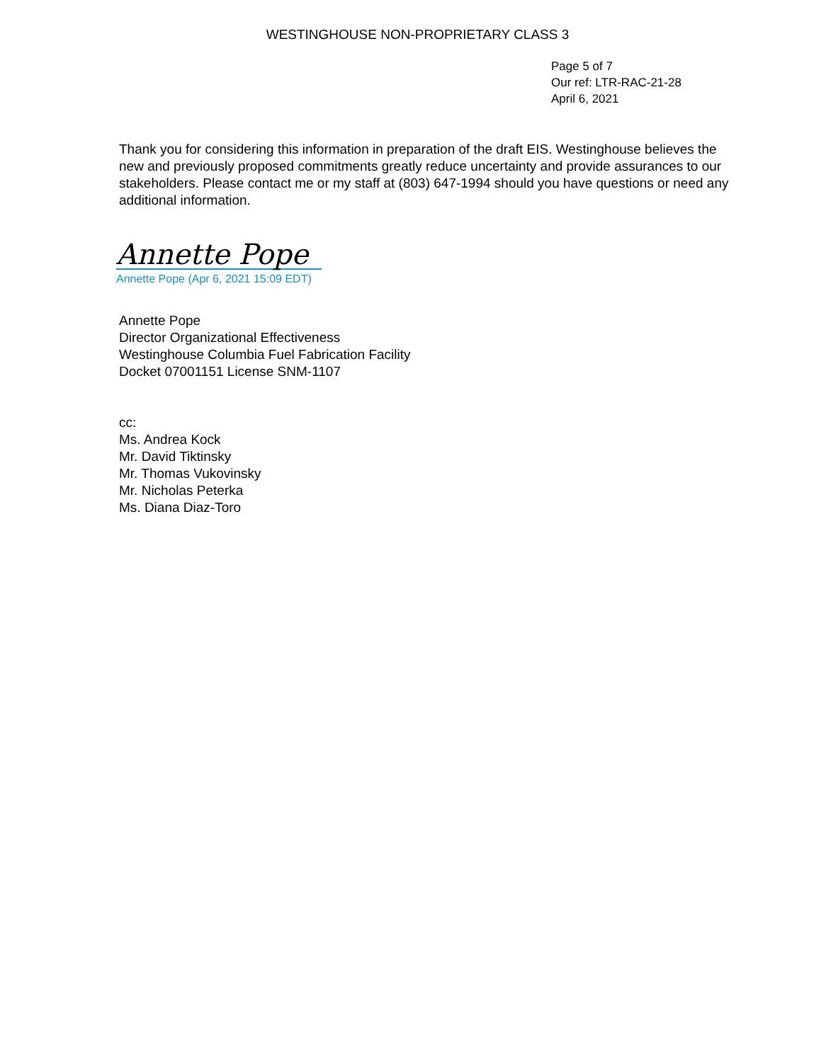WESTINGHOUSE NON-PROPRIETARY CLASS 3
Page 5 of 7
Our ref: LTR-RAC-21-28
April 6, 2021
Thank you for considering this information in preparation of the draft EIS. Westinghouse believes the new and previously proposed commitments greatly reduce uncertainty and provide assurances to our stakeholders. Please contact me or my staff at (803) 647-1994 should you have questions or need any additional information.
Annette Pope
Annette Pope (Apr 6, 2021 15:09 EDT)
Annette Pope
Director Organizational Effectiveness
Westinghouse Columbia Fuel Fabrication Facility
Docket 07001151 License SNM-1107
cc:
Ms. Andrea Kock
Mr. David Tiktinsky
Mr. Thomas Vukovinsky
Mr. Nicholas Peterka
Ms. Diana Diaz-Toro